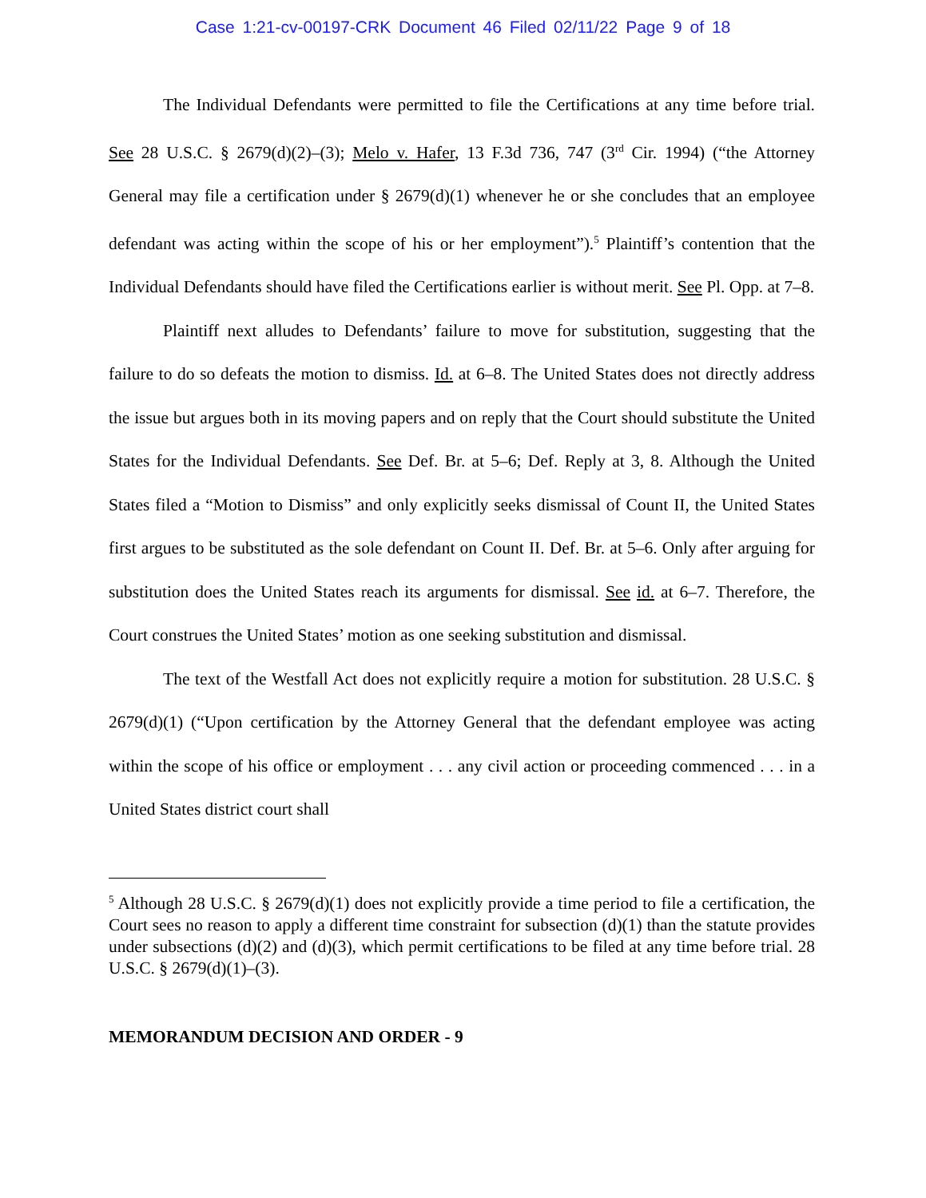Case 1:21-cv-00197-CRK Document 46 Filed 02/11/22 Page 9 of 18
The Individual Defendants were permitted to file the Certifications at any time before trial. See 28 U.S.C. § 2679(d)(2)–(3); Melo v. Hafer, 13 F.3d 736, 747 (3<sup>rd</sup> Cir. 1994) (“the Attorney General may file a certification under § 2679(d)(1) whenever he or she concludes that an employee defendant was acting within the scope of his or her employment”).<sup>5</sup> Plaintiff’s contention that the Individual Defendants should have filed the Certifications earlier is without merit. See Pl. Opp. at 7–8.
Plaintiff next alludes to Defendants’ failure to move for substitution, suggesting that the failure to do so defeats the motion to dismiss. Id. at 6–8. The United States does not directly address the issue but argues both in its moving papers and on reply that the Court should substitute the United States for the Individual Defendants. See Def. Br. at 5–6; Def. Reply at 3, 8. Although the United States filed a “Motion to Dismiss” and only explicitly seeks dismissal of Count II, the United States first argues to be substituted as the sole defendant on Count II. Def. Br. at 5–6. Only after arguing for substitution does the United States reach its arguments for dismissal. See id. at 6–7. Therefore, the Court construes the United States’ motion as one seeking substitution and dismissal.
The text of the Westfall Act does not explicitly require a motion for substitution. 28 U.S.C. § 2679(d)(1) (“Upon certification by the Attorney General that the defendant employee was acting within the scope of his office or employment . . . any civil action or proceeding commenced . . . in a United States district court shall
<sup>5</sup> Although 28 U.S.C. § 2679(d)(1) does not explicitly provide a time period to file a certification, the Court sees no reason to apply a different time constraint for subsection (d)(1) than the statute provides under subsections (d)(2) and (d)(3), which permit certifications to be filed at any time before trial. 28 U.S.C. § 2679(d)(1)–(3).
MEMORANDUM DECISION AND ORDER - 9